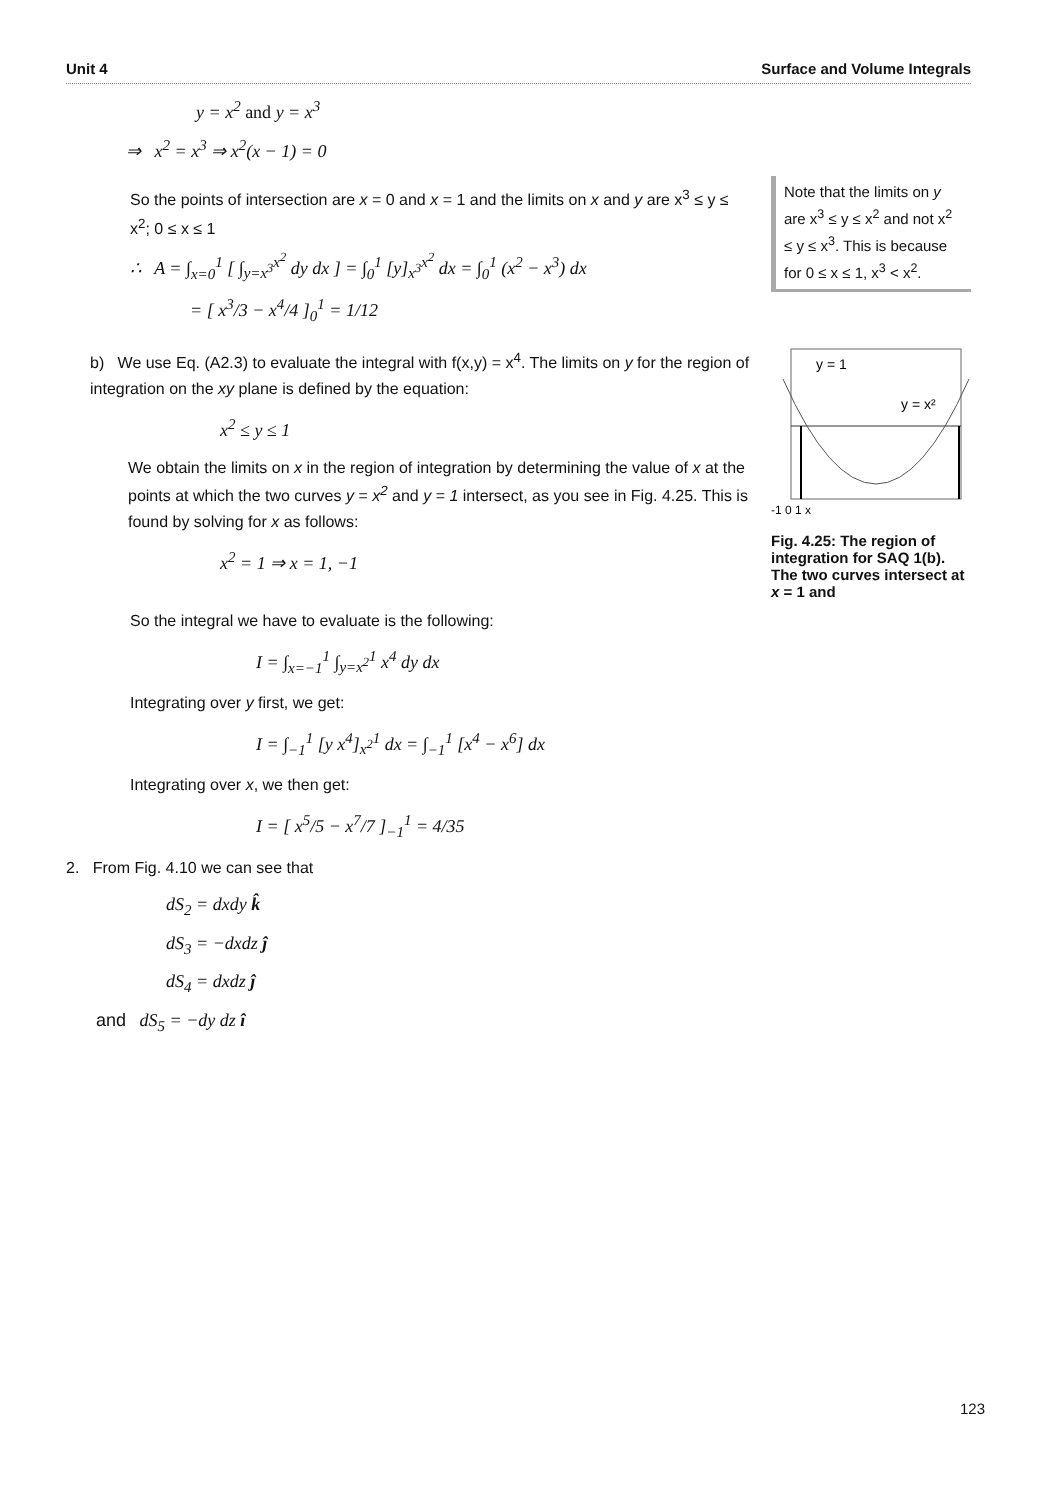Unit 4 Surface and Volume Integrals
y = x<sup>2</sup> and y = x<sup>3</sup>
⇒ x<sup>2</sup> = x<sup>3</sup> ⇒ x<sup>2</sup>(x − 1) = 0
So the points of intersection are x = 0 and x = 1 and the limits on x and y are x<sup>3</sup> ≤ y ≤ x<sup>2</sup>; 0 ≤ x ≤ 1
∴ A = ∫<sub>x=0</sub><sup>1</sup> [ ∫<sub>y=x<sup>3</sup></sub><sup>x<sup>2</sup></sup> dy dx ] = ∫<sub>0</sub><sup>1</sup> [y]<sub>x<sup>3</sup></sub><sup>x<sup>2</sup></sup> dx = ∫<sub>0</sub><sup>1</sup> (x<sup>2</sup> − x<sup>3</sup>) dx
= [ x<sup>3</sup>/3 − x<sup>4</sup>/4 ]<sub>0</sub><sup>1</sup> = 1/12
Note that the limits on y are x<sup>3</sup> ≤ y ≤ x<sup>2</sup> and not x<sup>2</sup> ≤ y ≤ x<sup>3</sup>. This is because for 0 ≤ x ≤ 1, x<sup>3</sup> < x<sup>2</sup>.
b) We use Eq. (A2.3) to evaluate the integral with f(x,y) = x<sup>4</sup>. The limits on y for the region of integration on the xy plane is defined by the equation:
x<sup>2</sup> ≤ y ≤ 1
We obtain the limits on x in the region of integration by determining the value of x at the points at which the two curves y = x<sup>2</sup> and y = 1 intersect, as you see in Fig. 4.25. This is found by solving for x as follows:
x<sup>2</sup> = 1 ⇒ x = 1, −1
y = 1
y = x²
-1 0 1 x
Fig. 4.25: The region of integration for SAQ 1(b). The two curves intersect at x = 1 and
So the integral we have to evaluate is the following:
I = ∫<sub>x=−1</sub><sup>1</sup> ∫<sub>y=x<sup>2</sup></sub><sup>1</sup> x<sup>4</sup> dy dx
Integrating over y first, we get:
I = ∫<sub>−1</sub><sup>1</sup> [y x<sup>4</sup>]<sub>x<sup>2</sup></sub><sup>1</sup> dx = ∫<sub>−1</sub><sup>1</sup> [x<sup>4</sup> − x<sup>6</sup>] dx
Integrating over x, we then get:
I = [ x<sup>5</sup>/5 − x<sup>7</sup>/7 ]<sub>−1</sub><sup>1</sup> = 4/35
2. From Fig. 4.10 we can see that
dS<sub>2</sub> = dxdy k̂
dS<sub>3</sub> = −dxdz ĵ
dS<sub>4</sub> = dxdz ĵ
and dS<sub>5</sub> = −dy dz î
123